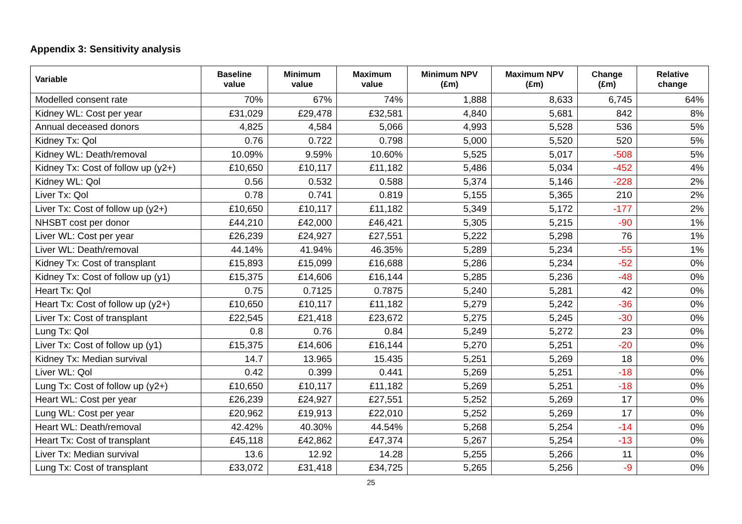Appendix 3: Sensitivity analysis
| Variable | Baseline value | Minimum value | Maximum value | Minimum NPV (£m) | Maximum NPV (£m) | Change (£m) | Relative change |
| --- | --- | --- | --- | --- | --- | --- | --- |
| Modelled consent rate | 70% | 67% | 74% | 1,888 | 8,633 | 6,745 | 64% |
| Kidney WL: Cost per year | £31,029 | £29,478 | £32,581 | 4,840 | 5,681 | 842 | 8% |
| Annual deceased donors | 4,825 | 4,584 | 5,066 | 4,993 | 5,528 | 536 | 5% |
| Kidney Tx: Qol | 0.76 | 0.722 | 0.798 | 5,000 | 5,520 | 520 | 5% |
| Kidney WL: Death/removal | 10.09% | 9.59% | 10.60% | 5,525 | 5,017 | -508 | 5% |
| Kidney Tx: Cost of follow up (y2+) | £10,650 | £10,117 | £11,182 | 5,486 | 5,034 | -452 | 4% |
| Kidney WL: Qol | 0.56 | 0.532 | 0.588 | 5,374 | 5,146 | -228 | 2% |
| Liver Tx: Qol | 0.78 | 0.741 | 0.819 | 5,155 | 5,365 | 210 | 2% |
| Liver Tx: Cost of follow up (y2+) | £10,650 | £10,117 | £11,182 | 5,349 | 5,172 | -177 | 2% |
| NHSBT cost per donor | £44,210 | £42,000 | £46,421 | 5,305 | 5,215 | -90 | 1% |
| Liver WL: Cost per year | £26,239 | £24,927 | £27,551 | 5,222 | 5,298 | 76 | 1% |
| Liver WL: Death/removal | 44.14% | 41.94% | 46.35% | 5,289 | 5,234 | -55 | 1% |
| Kidney Tx: Cost of transplant | £15,893 | £15,099 | £16,688 | 5,286 | 5,234 | -52 | 0% |
| Kidney Tx: Cost of follow up (y1) | £15,375 | £14,606 | £16,144 | 5,285 | 5,236 | -48 | 0% |
| Heart Tx: Qol | 0.75 | 0.7125 | 0.7875 | 5,240 | 5,281 | 42 | 0% |
| Heart Tx: Cost of follow up (y2+) | £10,650 | £10,117 | £11,182 | 5,279 | 5,242 | -36 | 0% |
| Liver Tx: Cost of transplant | £22,545 | £21,418 | £23,672 | 5,275 | 5,245 | -30 | 0% |
| Lung Tx: Qol | 0.8 | 0.76 | 0.84 | 5,249 | 5,272 | 23 | 0% |
| Liver Tx: Cost of follow up (y1) | £15,375 | £14,606 | £16,144 | 5,270 | 5,251 | -20 | 0% |
| Kidney Tx: Median survival | 14.7 | 13.965 | 15.435 | 5,251 | 5,269 | 18 | 0% |
| Liver WL: Qol | 0.42 | 0.399 | 0.441 | 5,269 | 5,251 | -18 | 0% |
| Lung Tx: Cost of follow up (y2+) | £10,650 | £10,117 | £11,182 | 5,269 | 5,251 | -18 | 0% |
| Heart WL: Cost per year | £26,239 | £24,927 | £27,551 | 5,252 | 5,269 | 17 | 0% |
| Lung WL: Cost per year | £20,962 | £19,913 | £22,010 | 5,252 | 5,269 | 17 | 0% |
| Heart WL: Death/removal | 42.42% | 40.30% | 44.54% | 5,268 | 5,254 | -14 | 0% |
| Heart Tx: Cost of transplant | £45,118 | £42,862 | £47,374 | 5,267 | 5,254 | -13 | 0% |
| Liver Tx: Median survival | 13.6 | 12.92 | 14.28 | 5,255 | 5,266 | 11 | 0% |
| Lung Tx: Cost of transplant | £33,072 | £31,418 | £34,725 | 5,265 | 5,256 | -9 | 0% |
25